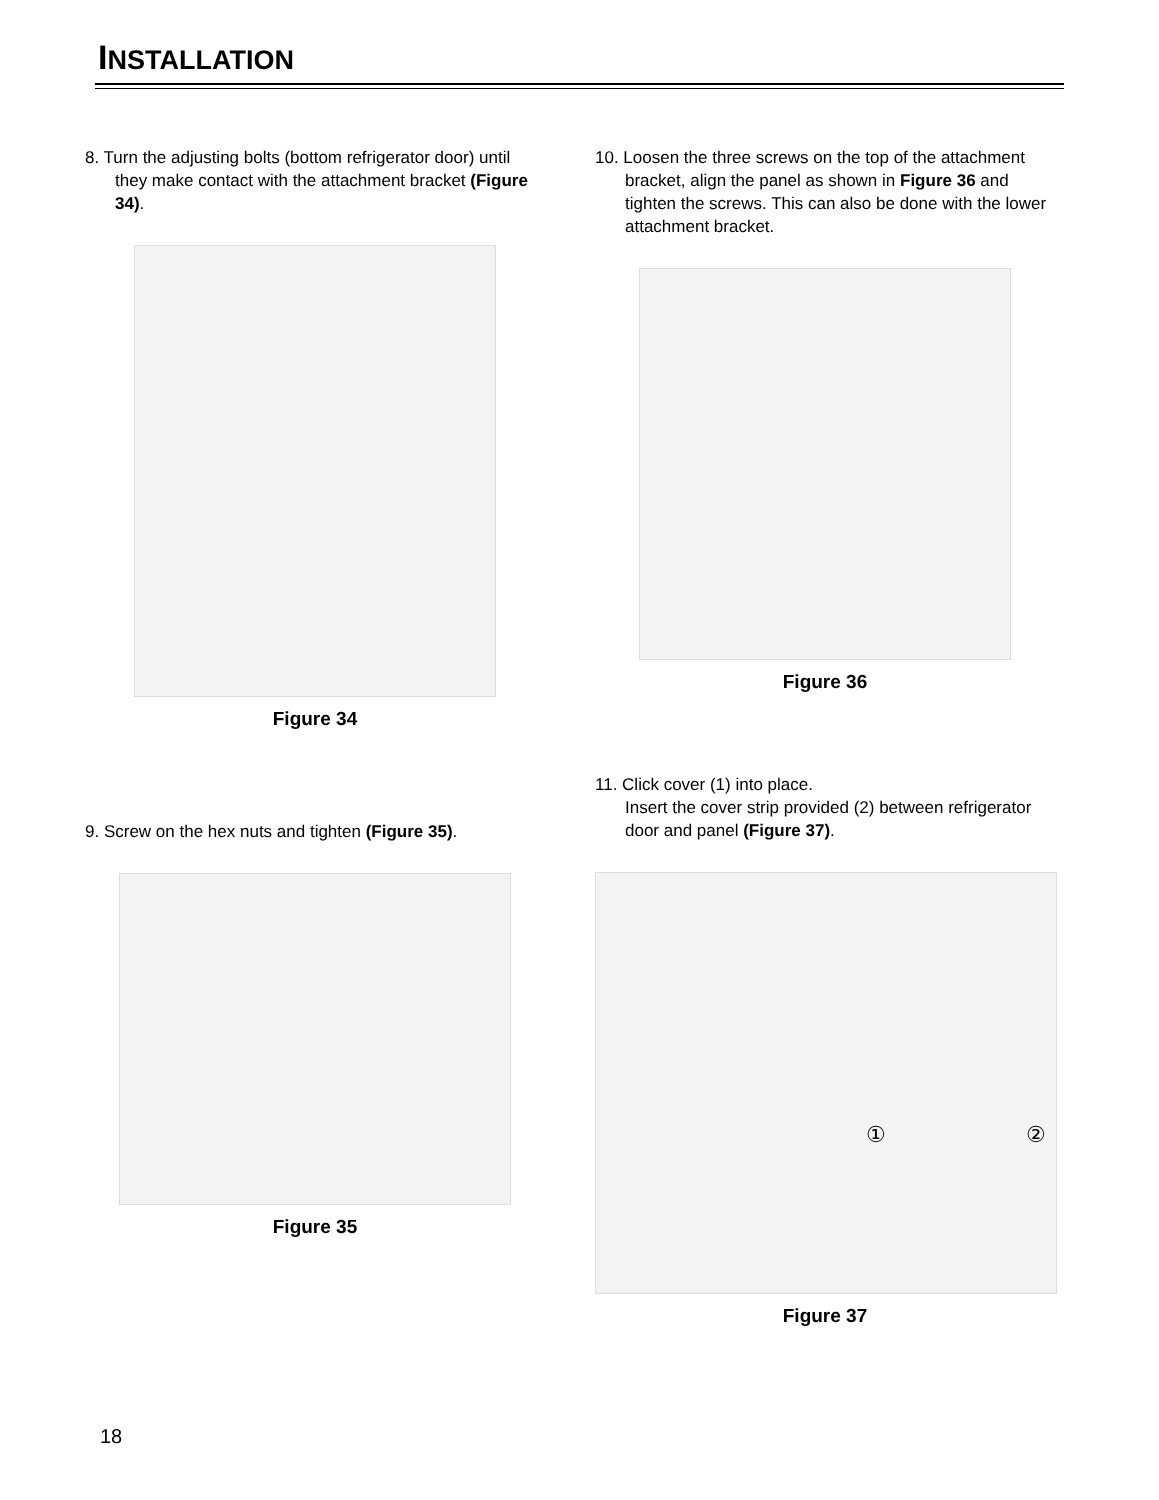INSTALLATION
8. Turn the adjusting bolts (bottom refrigerator door) until they make contact with the attachment bracket (Figure 34).
Figure 34
9. Screw on the hex nuts and tighten (Figure 35).
Figure 35
10. Loosen the three screws on the top of the attachment bracket, align the panel as shown in Figure 36 and tighten the screws. This can also be done with the lower attachment bracket.
Figure 36
11. Click cover (1) into place.
Insert the cover strip provided (2) between refrigerator door and panel (Figure 37).
① ②
Figure 37
18